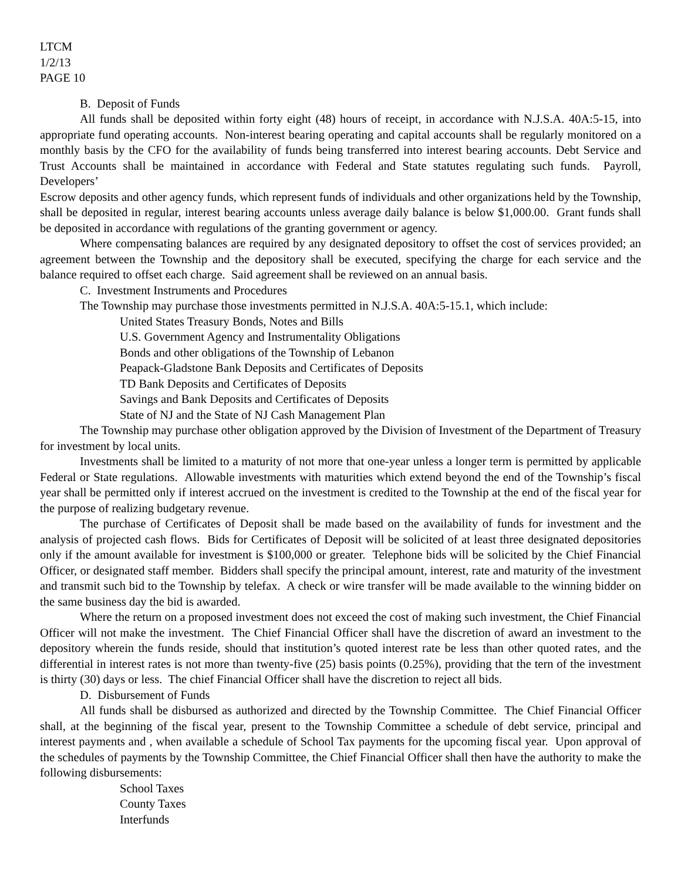LTCM
1/2/13
PAGE 10
B. Deposit of Funds
All funds shall be deposited within forty eight (48) hours of receipt, in accordance with N.J.S.A. 40A:5-15, into appropriate fund operating accounts. Non-interest bearing operating and capital accounts shall be regularly monitored on a monthly basis by the CFO for the availability of funds being transferred into interest bearing accounts. Debt Service and Trust Accounts shall be maintained in accordance with Federal and State statutes regulating such funds. Payroll, Developers’
Escrow deposits and other agency funds, which represent funds of individuals and other organizations held by the Township, shall be deposited in regular, interest bearing accounts unless average daily balance is below $1,000.00. Grant funds shall be deposited in accordance with regulations of the granting government or agency.
Where compensating balances are required by any designated depository to offset the cost of services provided; an agreement between the Township and the depository shall be executed, specifying the charge for each service and the balance required to offset each charge. Said agreement shall be reviewed on an annual basis.
C. Investment Instruments and Procedures
The Township may purchase those investments permitted in N.J.S.A. 40A:5-15.1, which include:
United States Treasury Bonds, Notes and Bills
U.S. Government Agency and Instrumentality Obligations
Bonds and other obligations of the Township of Lebanon
Peapack-Gladstone Bank Deposits and Certificates of Deposits
TD Bank Deposits and Certificates of Deposits
Savings and Bank Deposits and Certificates of Deposits
State of NJ and the State of NJ Cash Management Plan
The Township may purchase other obligation approved by the Division of Investment of the Department of Treasury for investment by local units.
Investments shall be limited to a maturity of not more that one-year unless a longer term is permitted by applicable Federal or State regulations. Allowable investments with maturities which extend beyond the end of the Township’s fiscal year shall be permitted only if interest accrued on the investment is credited to the Township at the end of the fiscal year for the purpose of realizing budgetary revenue.
The purchase of Certificates of Deposit shall be made based on the availability of funds for investment and the analysis of projected cash flows. Bids for Certificates of Deposit will be solicited of at least three designated depositories only if the amount available for investment is $100,000 or greater. Telephone bids will be solicited by the Chief Financial Officer, or designated staff member. Bidders shall specify the principal amount, interest, rate and maturity of the investment and transmit such bid to the Township by telefax. A check or wire transfer will be made available to the winning bidder on the same business day the bid is awarded.
Where the return on a proposed investment does not exceed the cost of making such investment, the Chief Financial Officer will not make the investment. The Chief Financial Officer shall have the discretion of award an investment to the depository wherein the funds reside, should that institution’s quoted interest rate be less than other quoted rates, and the differential in interest rates is not more than twenty-five (25) basis points (0.25%), providing that the tern of the investment is thirty (30) days or less. The chief Financial Officer shall have the discretion to reject all bids.
D. Disbursement of Funds
All funds shall be disbursed as authorized and directed by the Township Committee. The Chief Financial Officer shall, at the beginning of the fiscal year, present to the Township Committee a schedule of debt service, principal and interest payments and , when available a schedule of School Tax payments for the upcoming fiscal year. Upon approval of the schedules of payments by the Township Committee, the Chief Financial Officer shall then have the authority to make the following disbursements:
School Taxes
County Taxes
Interfunds